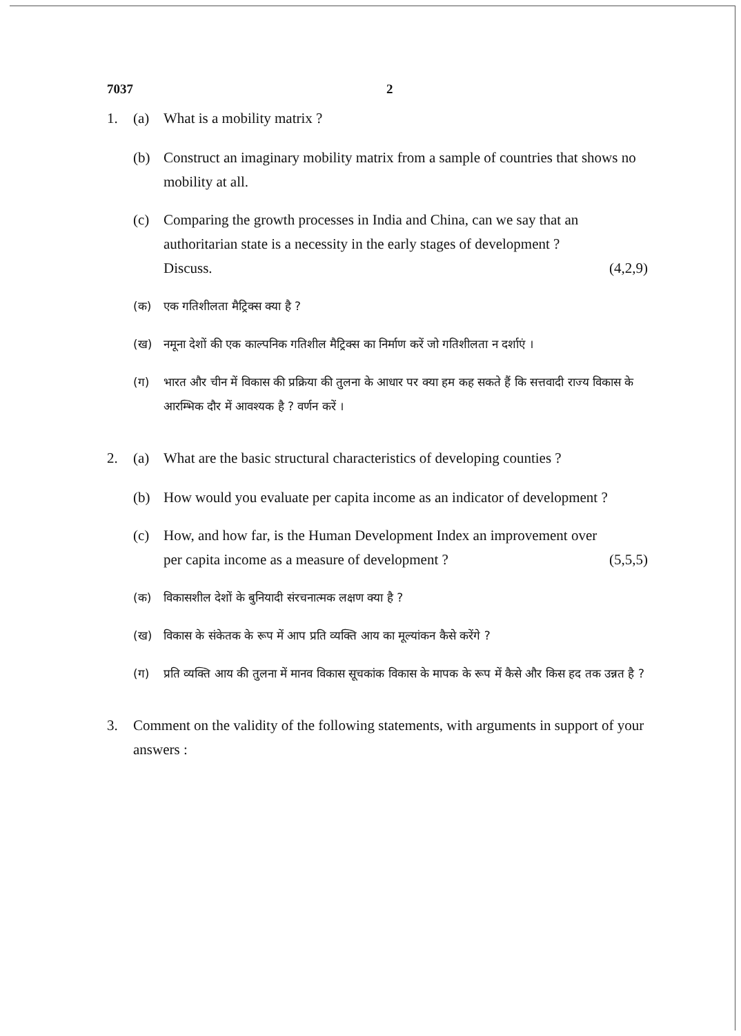7037 2
1. (a) What is a mobility matrix ?
(b) Construct an imaginary mobility matrix from a sample of countries that shows no mobility at all.
(c) Comparing the growth processes in India and China, can we say that an authoritarian state is a necessity in the early stages of development ?
Discuss. (4,2,9)
(क) एक गतिशीलता मैट्रिक्स क्या है ?
(ख) नमूना देशों की एक काल्पनिक गतिशील मैट्रिक्स का निर्माण करें जो गतिशीलता न दर्शाएं ।
(ग) भारत और चीन में विकास की प्रक्रिया की तुलना के आधार पर क्या हम कह सकते हैं कि सत्तवादी राज्य विकास के आरम्भिक दौर में आवश्यक है ? वर्णन करें ।
2. (a) What are the basic structural characteristics of developing counties ?
(b) How would you evaluate per capita income as an indicator of development ?
(c) How, and how far, is the Human Development Index an improvement over
per capita income as a measure of development ? (5,5,5)
(क) विकासशील देशों के बुनियादी संरचनात्मक लक्षण क्या है ?
(ख) विकास के संकेतक के रूप में आप प्रति व्यक्ति आय का मूल्यांकन कैसे करेंगे ?
(ग) प्रति व्यक्ति आय की तुलना में मानव विकास सूचकांक विकास के मापक के रूप में कैसे और किस हद तक उन्नत है ?
3. Comment on the validity of the following statements, with arguments in support of your answers :